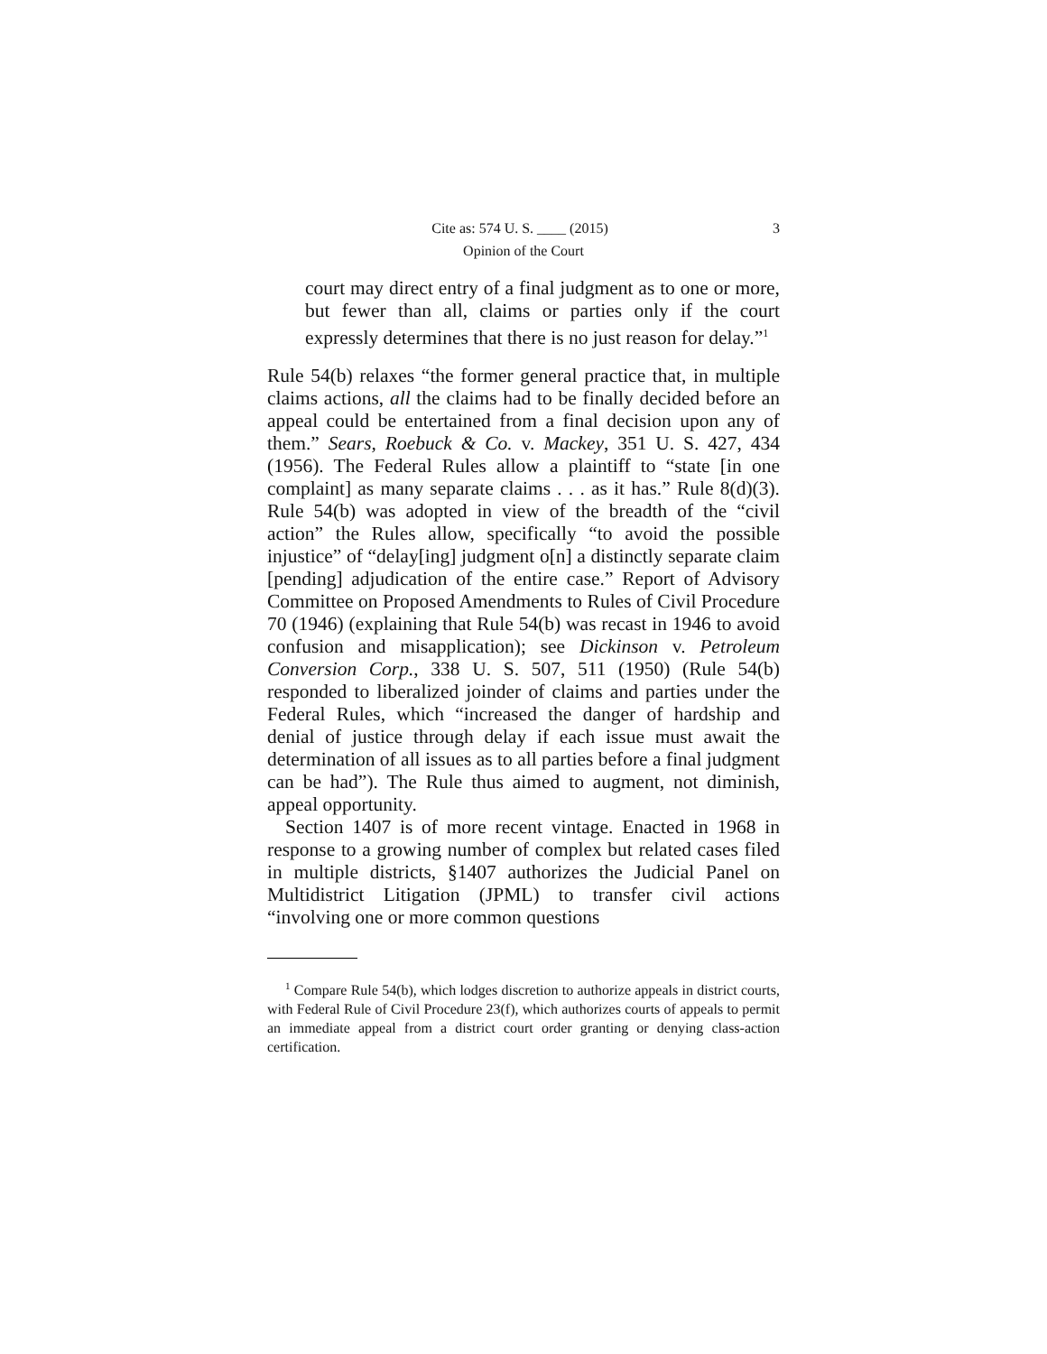Cite as: 574 U. S. ____ (2015) 3
Opinion of the Court
court may direct entry of a final judgment as to one or more, but fewer than all, claims or parties only if the court expressly determines that there is no just reason for delay.”<sup>1</sup>
Rule 54(b) relaxes “the former general practice that, in multiple claims actions, all the claims had to be finally decided before an appeal could be entertained from a final decision upon any of them.” Sears, Roebuck & Co. v. Mackey, 351 U. S. 427, 434 (1956). The Federal Rules allow a plaintiff to “state [in one complaint] as many separate claims . . . as it has.” Rule 8(d)(3). Rule 54(b) was adopted in view of the breadth of the “civil action” the Rules allow, specifically “to avoid the possible injustice” of “delay[ing] judgment o[n] a distinctly separate claim [pending] adjudication of the entire case.” Report of Advisory Committee on Proposed Amendments to Rules of Civil Procedure 70 (1946) (explaining that Rule 54(b) was recast in 1946 to avoid confusion and misapplication); see Dickinson v. Petroleum Conversion Corp., 338 U. S. 507, 511 (1950) (Rule 54(b) responded to liberalized joinder of claims and parties under the Federal Rules, which “increased the danger of hardship and denial of justice through delay if each issue must await the determination of all issues as to all parties before a final judgment can be had”). The Rule thus aimed to augment, not diminish, appeal opportunity.
Section 1407 is of more recent vintage. Enacted in 1968 in response to a growing number of complex but related cases filed in multiple districts, §1407 authorizes the Judicial Panel on Multidistrict Litigation (JPML) to transfer civil actions “involving one or more common questions
<sup>1</sup> Compare Rule 54(b), which lodges discretion to authorize appeals in district courts, with Federal Rule of Civil Procedure 23(f), which authorizes courts of appeals to permit an immediate appeal from a district court order granting or denying class-action certification.